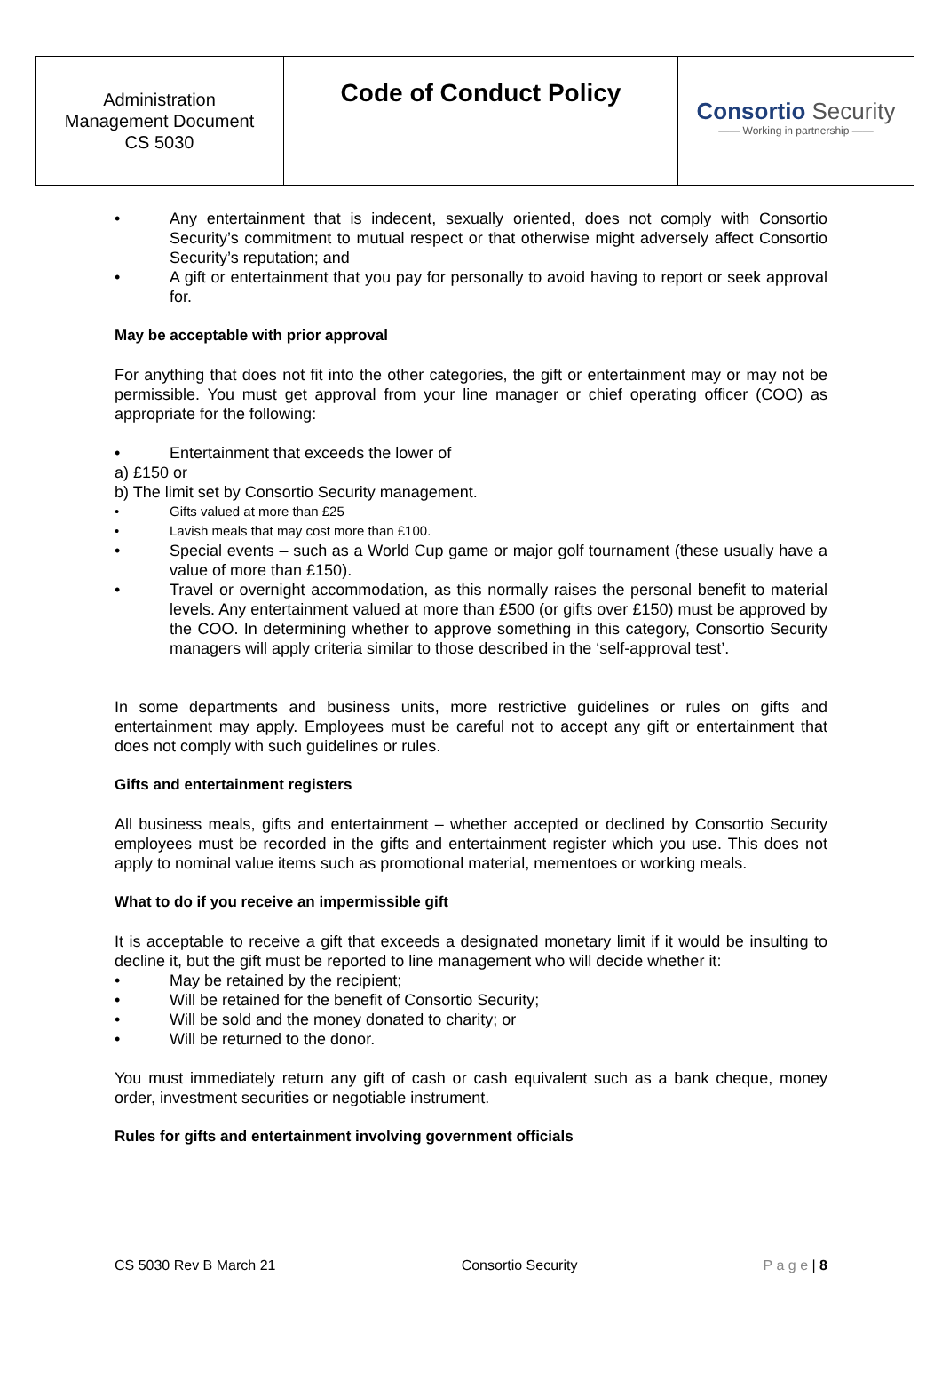| Administration Management Document CS 5030 | Code of Conduct Policy | Consortio Security —— Working in partnership —— |
• Any entertainment that is indecent, sexually oriented, does not comply with Consortio Security’s commitment to mutual respect or that otherwise might adversely affect Consortio Security’s reputation; and
• A gift or entertainment that you pay for personally to avoid having to report or seek approval for.
May be acceptable with prior approval
For anything that does not fit into the other categories, the gift or entertainment may or may not be permissible. You must get approval from your line manager or chief operating officer (COO) as appropriate for the following:
• Entertainment that exceeds the lower of
a) £150 or
b) The limit set by Consortio Security management.
• Gifts valued at more than £25
• Lavish meals that may cost more than £100.
• Special events – such as a World Cup game or major golf tournament (these usually have a value of more than £150).
• Travel or overnight accommodation, as this normally raises the personal benefit to material levels. Any entertainment valued at more than £500 (or gifts over £150) must be approved by the COO. In determining whether to approve something in this category, Consortio Security managers will apply criteria similar to those described in the ‘self-approval test’.
In some departments and business units, more restrictive guidelines or rules on gifts and entertainment may apply. Employees must be careful not to accept any gift or entertainment that does not comply with such guidelines or rules.
Gifts and entertainment registers
All business meals, gifts and entertainment – whether accepted or declined by Consortio Security employees must be recorded in the gifts and entertainment register which you use. This does not apply to nominal value items such as promotional material, mementoes or working meals.
What to do if you receive an impermissible gift
It is acceptable to receive a gift that exceeds a designated monetary limit if it would be insulting to decline it, but the gift must be reported to line management who will decide whether it:
• May be retained by the recipient;
• Will be retained for the benefit of Consortio Security;
• Will be sold and the money donated to charity; or
• Will be returned to the donor.
You must immediately return any gift of cash or cash equivalent such as a bank cheque, money order, investment securities or negotiable instrument.
Rules for gifts and entertainment involving government officials
CS 5030 Rev B March 21 Consortio Security P a g e | 8